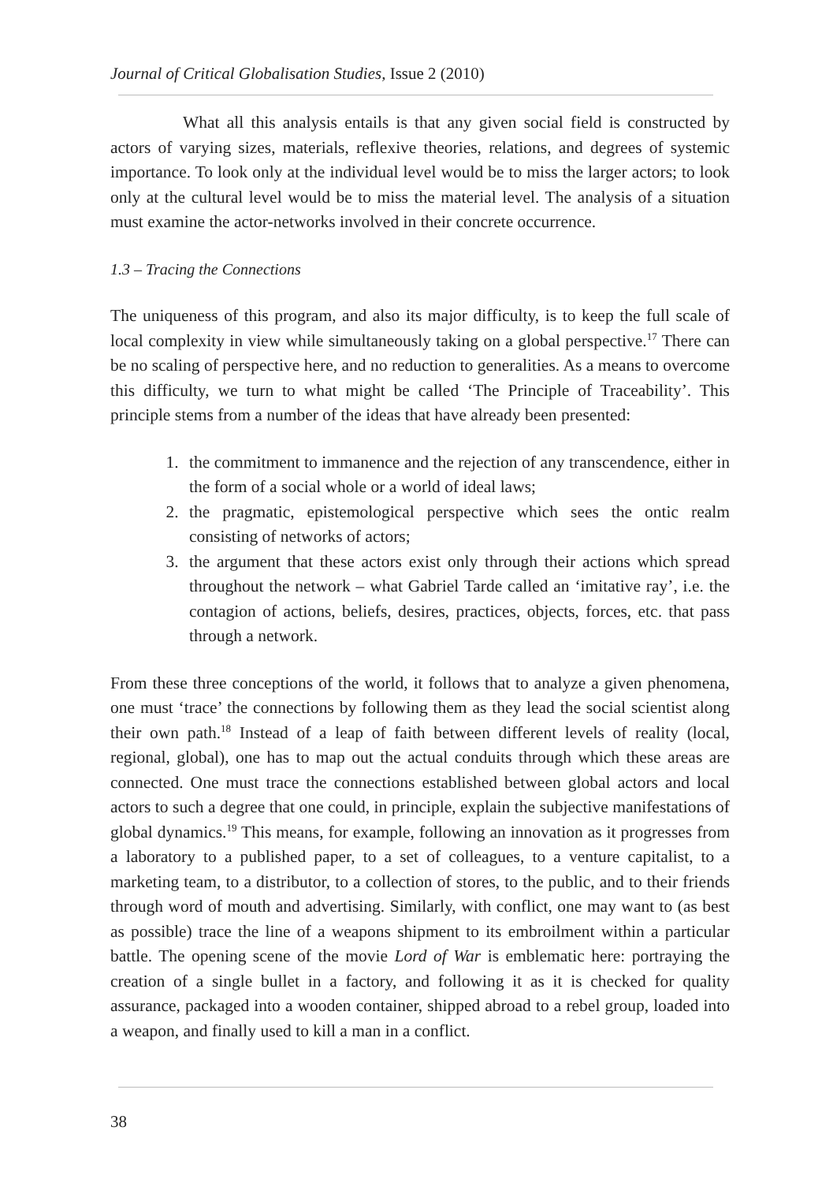Journal of Critical Globalisation Studies, Issue 2 (2010)
What all this analysis entails is that any given social field is constructed by actors of varying sizes, materials, reflexive theories, relations, and degrees of systemic importance. To look only at the individual level would be to miss the larger actors; to look only at the cultural level would be to miss the material level. The analysis of a situation must examine the actor-networks involved in their concrete occurrence.
1.3 – Tracing the Connections
The uniqueness of this program, and also its major difficulty, is to keep the full scale of local complexity in view while simultaneously taking on a global perspective.<sup>17</sup> There can be no scaling of perspective here, and no reduction to generalities. As a means to overcome this difficulty, we turn to what might be called ‘The Principle of Traceability’. This principle stems from a number of the ideas that have already been presented:
1. the commitment to immanence and the rejection of any transcendence, either in the form of a social whole or a world of ideal laws;
2. the pragmatic, epistemological perspective which sees the ontic realm consisting of networks of actors;
3. the argument that these actors exist only through their actions which spread throughout the network – what Gabriel Tarde called an ‘imitative ray’, i.e. the contagion of actions, beliefs, desires, practices, objects, forces, etc. that pass through a network.
From these three conceptions of the world, it follows that to analyze a given phenomena, one must ‘trace’ the connections by following them as they lead the social scientist along their own path.<sup>18</sup> Instead of a leap of faith between different levels of reality (local, regional, global), one has to map out the actual conduits through which these areas are connected. One must trace the connections established between global actors and local actors to such a degree that one could, in principle, explain the subjective manifestations of global dynamics.<sup>19</sup> This means, for example, following an innovation as it progresses from a laboratory to a published paper, to a set of colleagues, to a venture capitalist, to a marketing team, to a distributor, to a collection of stores, to the public, and to their friends through word of mouth and advertising. Similarly, with conflict, one may want to (as best as possible) trace the line of a weapons shipment to its embroilment within a particular battle. The opening scene of the movie Lord of War is emblematic here: portraying the creation of a single bullet in a factory, and following it as it is checked for quality assurance, packaged into a wooden container, shipped abroad to a rebel group, loaded into a weapon, and finally used to kill a man in a conflict.
38